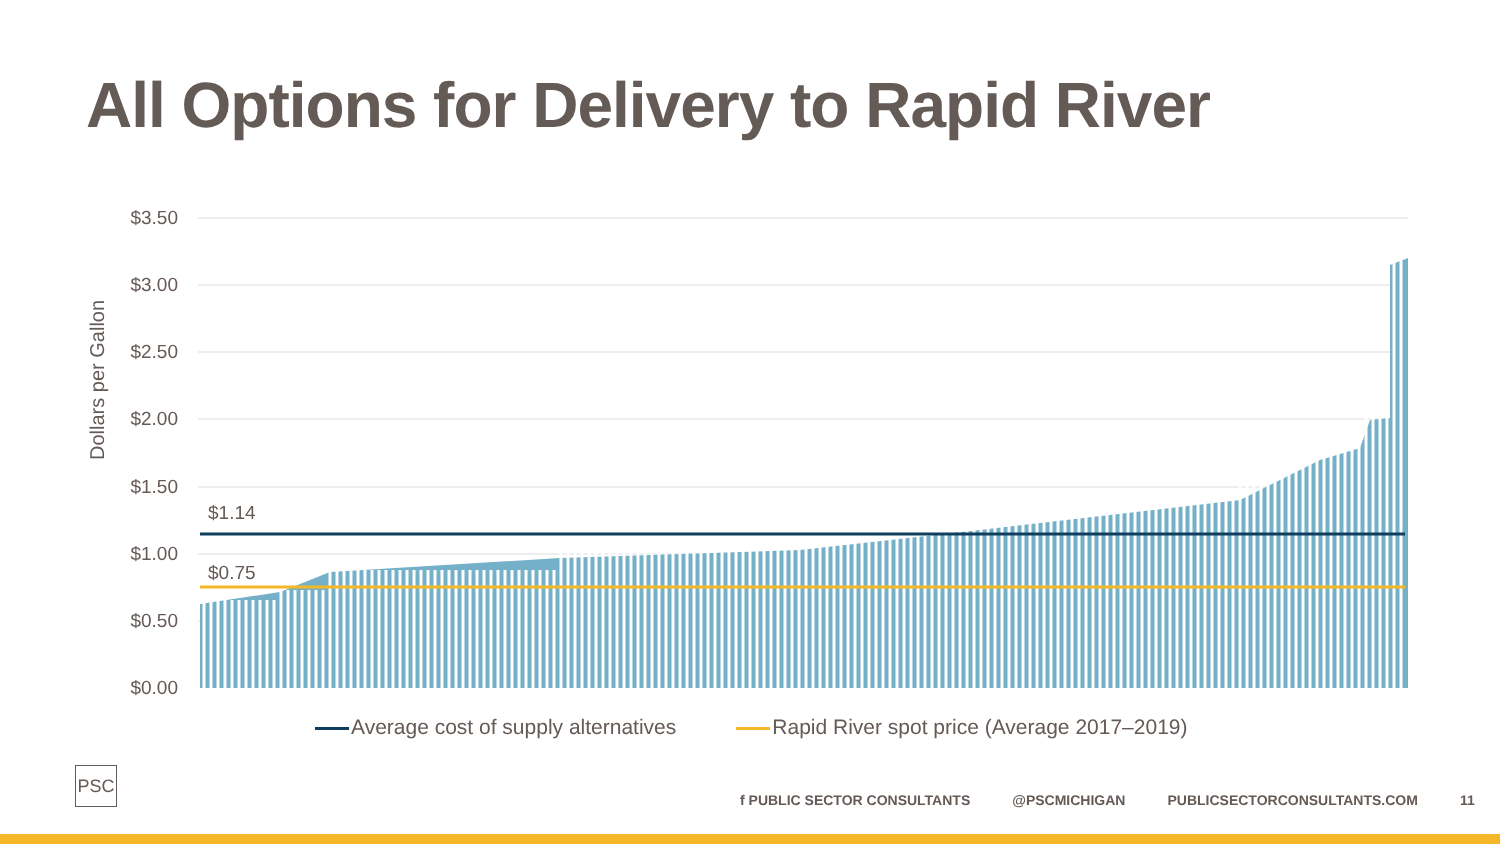All Options for Delivery to Rapid River
Dollars per Gallon
$3.50
$3.00
$2.50
$2.00
$1.50
$1.00
$0.50
$0.00
$1.14
$0.75
Average cost of supply alternatives Rapid River spot price (Average 2017–2019)
PSC
f PUBLIC SECTOR CONSULTANTS @PSCMICHIGAN PUBLICSECTORCONSULTANTS.COM 11